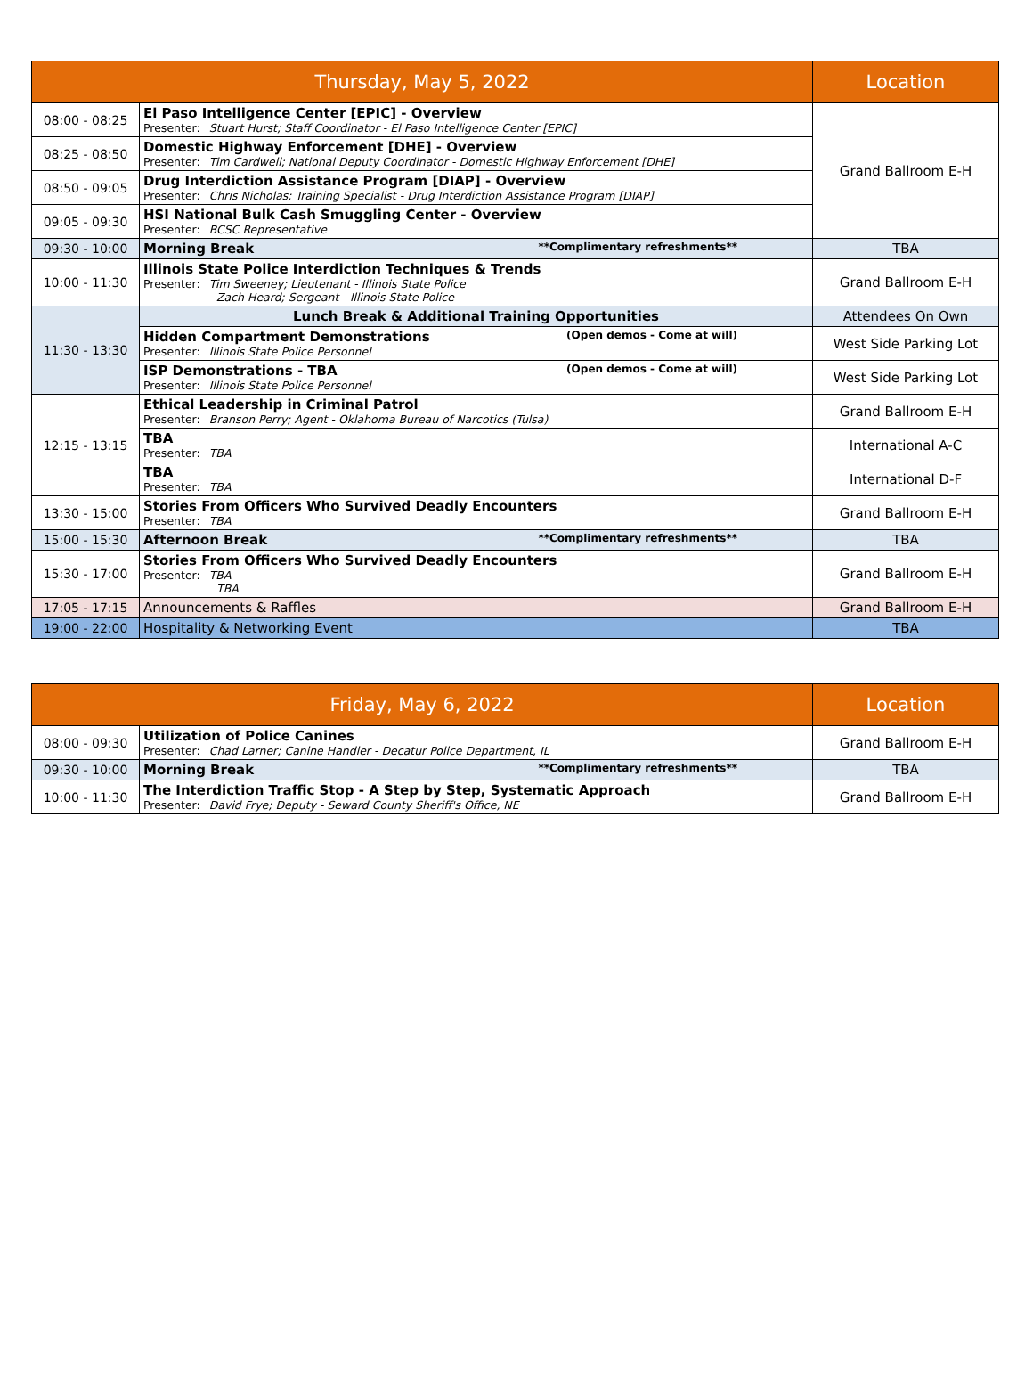| Thursday, May 5, 2022 | | Location |
| --- | --- | --- |
| 08:00 - 08:25 | El Paso Intelligence Center [EPIC] - Overview Presenter: Stuart Hurst; Staff Coordinator - El Paso Intelligence Center [EPIC] | Grand Ballroom E-H |
| 08:25 - 08:50 | Domestic Highway Enforcement [DHE] - Overview Presenter: Tim Cardwell; National Deputy Coordinator - Domestic Highway Enforcement [DHE] | |
| 08:50 - 09:05 | Drug Interdiction Assistance Program [DIAP] - Overview Presenter: Chris Nicholas; Training Specialist - Drug Interdiction Assistance Program [DIAP] | |
| 09:05 - 09:30 | HSI National Bulk Cash Smuggling Center - Overview Presenter: BCSC Representative | |
| 09:30 - 10:00 | **Complimentary refreshments** Morning Break | TBA |
| 10:00 - 11:30 | Illinois State Police Interdiction Techniques & Trends Presenter: Tim Sweeney; Lieutenant - Illinois State Police Zach Heard; Sergeant - Illinois State Police | Grand Ballroom E-H |
| 11:30 - 13:30 | Lunch Break & Additional Training Opportunities | Attendees On Own |
| | (Open demos - Come at will) Hidden Compartment Demonstrations Presenter: Illinois State Police Personnel | West Side Parking Lot |
| | (Open demos - Come at will) ISP Demonstrations - TBA Presenter: Illinois State Police Personnel | West Side Parking Lot |
| 12:15 - 13:15 | Ethical Leadership in Criminal Patrol Presenter: Branson Perry; Agent - Oklahoma Bureau of Narcotics (Tulsa) | Grand Ballroom E-H |
| | TBA Presenter: TBA | International A-C |
| | TBA Presenter: TBA | International D-F |
| 13:30 - 15:00 | Stories From Officers Who Survived Deadly Encounters Presenter: TBA | Grand Ballroom E-H |
| 15:00 - 15:30 | **Complimentary refreshments** Afternoon Break | TBA |
| 15:30 - 17:00 | Stories From Officers Who Survived Deadly Encounters Presenter: TBA TBA | Grand Ballroom E-H |
| 17:05 - 17:15 | Announcements & Raffles | Grand Ballroom E-H |
| 19:00 - 22:00 | Hospitality & Networking Event | TBA |
| Friday, May 6, 2022 | | Location |
| --- | --- | --- |
| 08:00 - 09:30 | Utilization of Police Canines Presenter: Chad Larner; Canine Handler - Decatur Police Department, IL | Grand Ballroom E-H |
| 09:30 - 10:00 | **Complimentary refreshments** Morning Break | TBA |
| 10:00 - 11:30 | The Interdiction Traffic Stop - A Step by Step, Systematic Approach Presenter: David Frye; Deputy - Seward County Sheriff's Office, NE | Grand Ballroom E-H |